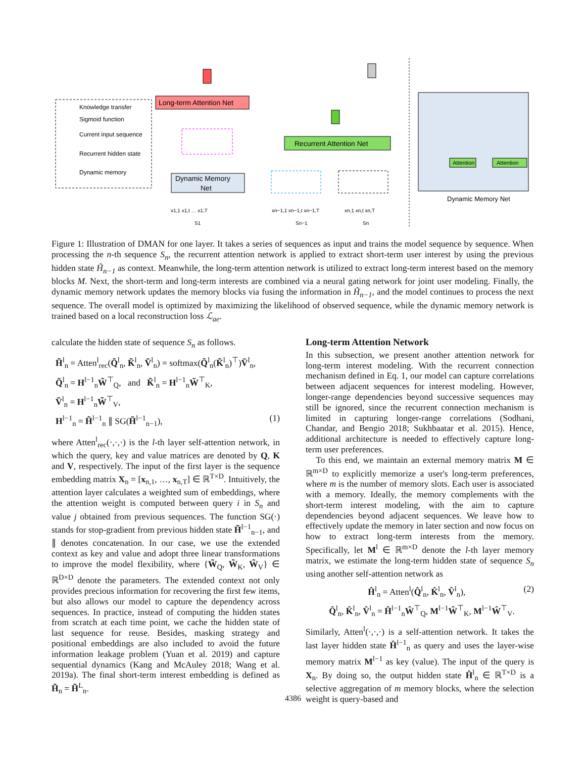Knowledge transfer
Sigmoid function
Current input sequence
Recurrent hidden state
Dynamic memory
Long-term Attention Net
Recurrent Attention Net
Dynamic Memory
Net
Attention
Attention
Dynamic Memory Net
x1,1 x1,t … x1,T
S1
xn−1,1 xn−1,t xn−1,T
Sn−1
xn,1 xn,t xn,T
Sn
Figure 1: Illustration of DMAN for one layer. It takes a series of sequences as input and trains the model sequence by sequence. When processing the n-th sequence S<sub>n</sub>, the recurrent attention network is applied to extract short-term user interest by using the previous hidden state H̃<sub>n−1</sub> as context. Meanwhile, the long-term attention network is utilized to extract long-term interest based on the memory blocks M. Next, the short-term and long-term interests are combined via a neural gating network for joint user modeling. Finally, the dynamic memory network updates the memory blocks via fusing the information in H̃<sub>n−1</sub>, and the model continues to process the next sequence. The overall model is optimized by maximizing the likelihood of observed sequence, while the dynamic memory network is trained based on a local reconstruction loss ℒ<sub>ae</sub>.
calculate the hidden state of sequence S<sub>n</sub> as follows.
H̃<sup>l</sup><sub>n</sub> = Atten<sup>l</sup><sub>rec</sub>(Q̃<sup>l</sup><sub>n</sub>, K̃<sup>l</sup><sub>n</sub>, Ṽ<sup>l</sup><sub>n</sub>) = softmax(Q̃<sup>l</sup><sub>n</sub>(K̃<sup>l</sup><sub>n</sub>)<sup>⊤</sup>)Ṽ<sup>l</sup><sub>n</sub>,
Q̃<sup>l</sup><sub>n</sub> = H<sup>l−1</sup><sub>n</sub>W̃<sup>⊤</sup><sub>Q</sub>, and K̃<sup>l</sup><sub>n</sub> = H<sup>l−1</sup><sub>n</sub>W̃<sup>⊤</sup><sub>K</sub>,
Ṽ<sup>l</sup><sub>n</sub> = H<sup>l−1</sup><sub>n</sub>W̃<sup>⊤</sup><sub>V</sub>,
H<sup>l−1</sup><sub>n</sub> = H̃<sup>l−1</sup><sub>n</sub> ∥ SG(H̃<sup>l−1</sup><sub>n−1</sub>), (1)
where Atten<sup>l</sup><sub>rec</sub>(·,·,·) is the l-th layer self-attention network, in which the query, key and value matrices are denoted by Q, K and V, respectively. The input of the first layer is the sequence embedding matrix X<sub>n</sub> = [x<sub>n,1</sub>, …, x<sub>n,T</sub>] ∈ ℝ<sup>T×D</sup>. Intuitively, the attention layer calculates a weighted sum of embeddings, where the attention weight is computed between query i in S<sub>n</sub> and value j obtained from previous sequences. The function SG(·) stands for stop-gradient from previous hidden state H̃<sup>l−1</sup><sub>n−1</sub>, and ∥ denotes concatenation. In our case, we use the extended context as key and value and adopt three linear transformations to improve the model flexibility, where {W̃<sub>Q</sub>, W̃<sub>K</sub>, W̃<sub>V</sub>} ∈ ℝ<sup>D×D</sup> denote the parameters. The extended context not only provides precious information for recovering the first few items, but also allows our model to capture the dependency across sequences. In practice, instead of computing the hidden states from scratch at each time point, we cache the hidden state of last sequence for reuse. Besides, masking strategy and positional embeddings are also included to avoid the future information leakage problem (Yuan et al. 2019) and capture sequential dynamics (Kang and McAuley 2018; Wang et al. 2019a). The final short-term interest embedding is defined as H̃<sub>n</sub> = H̃<sup>L</sup><sub>n</sub>.
Long-term Attention Network
In this subsection, we present another attention network for long-term interest modeling. With the recurrent connection mechanism defined in Eq. 1, our model can capture correlations between adjacent sequences for interest modeling. However, longer-range dependencies beyond successive sequences may still be ignored, since the recurrent connection mechanism is limited in capturing longer-range correlations (Sodhani, Chandar, and Bengio 2018; Sukhbaatar et al. 2015). Hence, additional architecture is needed to effectively capture long-term user preferences.
To this end, we maintain an external memory matrix M ∈ ℝ<sup>m×D</sup> to explicitly memorize a user's long-term preferences, where m is the number of memory slots. Each user is associated with a memory. Ideally, the memory complements with the short-term interest modeling, with the aim to capture dependencies beyond adjacent sequences. We leave how to effectively update the memory in later section and now focus on how to extract long-term interests from the memory. Specifically, let M<sup>l</sup> ∈ ℝ<sup>m×D</sup> denote the l-th layer memory matrix, we estimate the long-term hidden state of sequence S<sub>n</sub> using another self-attention network as
Ĥ<sup>l</sup><sub>n</sub> = Atten<sup>l</sup>(Q̂<sup>l</sup><sub>n</sub>, K̂<sup>l</sup><sub>n</sub>, V̂<sup>l</sup><sub>n</sub>), (2)
Q̂<sup>l</sup><sub>n</sub>, K̂<sup>l</sup><sub>n</sub>, V̂<sup>l</sup><sub>n</sub> = Ĥ<sup>l−1</sup><sub>n</sub>Ŵ<sup>⊤</sup><sub>Q</sub>, M<sup>l−1</sup>Ŵ<sup>⊤</sup><sub>K</sub>, M<sup>l−1</sup>Ŵ<sup>⊤</sup><sub>V</sub>.
Similarly, Atten<sup>l</sup>(·,·,·) is a self-attention network. It takes the last layer hidden state Ĥ<sup>l−1</sup><sub>n</sub> as query and uses the layer-wise memory matrix M<sup>l−1</sup> as key (value). The input of the query is X<sub>n</sub>. By doing so, the output hidden state Ĥ<sup>l</sup><sub>n</sub> ∈ ℝ<sup>T×D</sup> is a selective aggregation of m memory blocks, where the selection weight is query-based and
4386